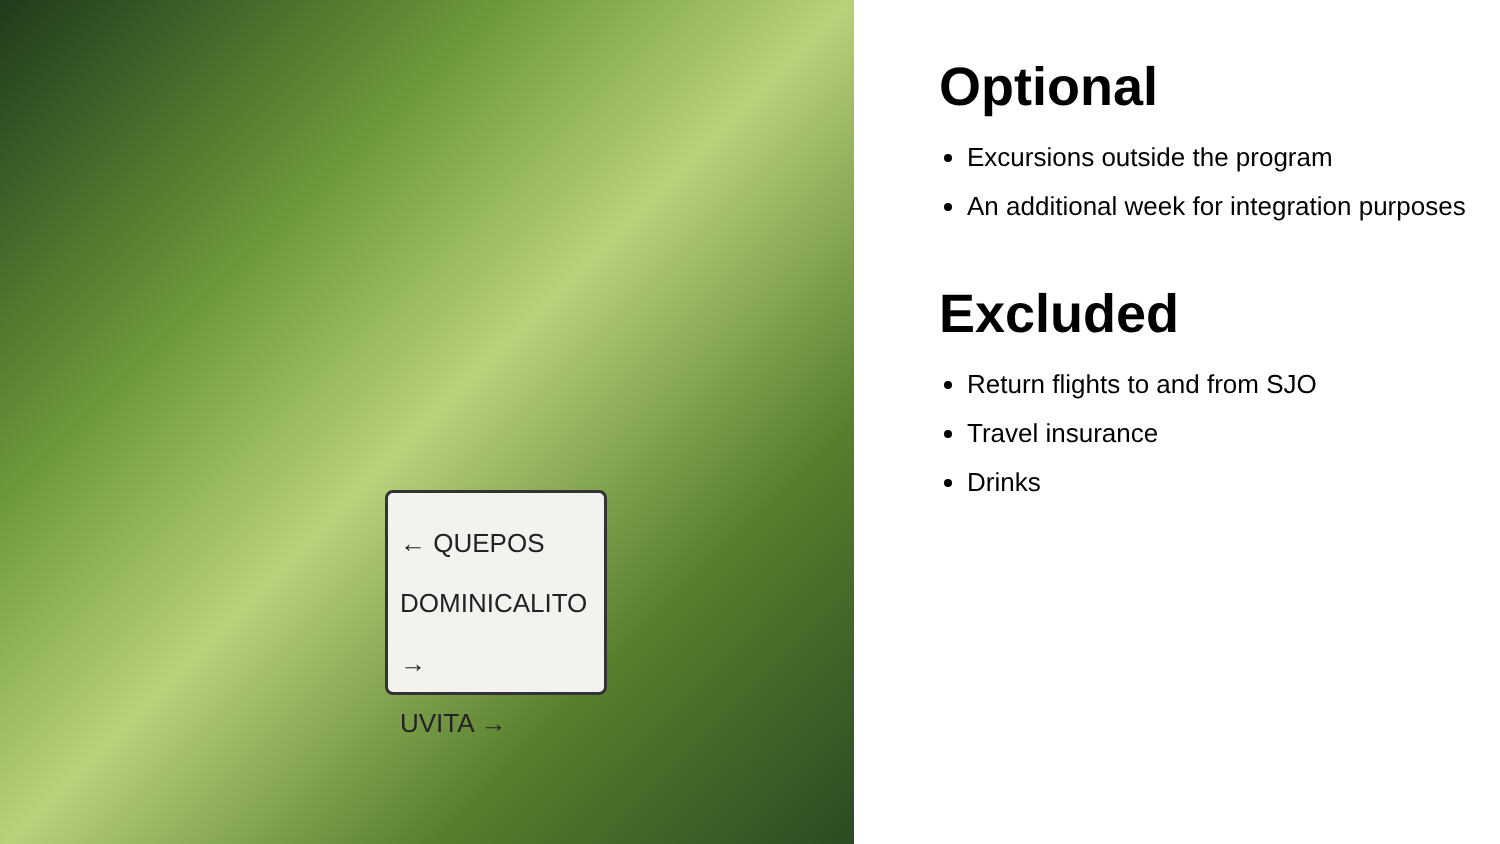← QUEPOS
DOMINICALITO →
UVITA →
Optional
Excursions outside the program
An additional week for integration purposes
Excluded
Return flights to and from SJO
Travel insurance
Drinks